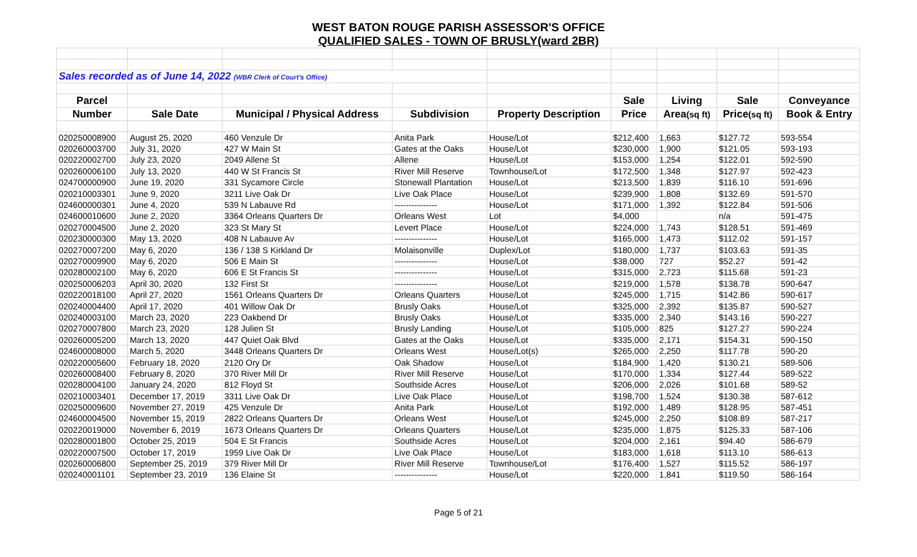WEST BATON ROUGE PARISH ASSESSOR'S OFFICE
QUALIFIED SALES - TOWN OF BRUSLY(ward 2BR)
| Sales recorded as of June 14, 2022 (WBR Clerk of Court's Office) | | | | | | | | |
| Parcel | | | | | Sale | Living | Sale | Conveyance |
| Number | Sale Date | Municipal / Physical Address | Subdivision | Property Description | Price | Area (sq ft) | Price (sq ft) | Book & Entry |
| 020250008900 | August 25, 2020 | 460 Venzule Dr | Anita Park | House/Lot | $212,400 | 1,663 | $127.72 | 593-554 |
| 020260003700 | July 31, 2020 | 427 W Main St | Gates at the Oaks | House/Lot | $230,000 | 1,900 | $121.05 | 593-193 |
| 020220002700 | July 23, 2020 | 2049 Allene St | Allene | House/Lot | $153,000 | 1,254 | $122.01 | 592-590 |
| 020260006100 | July 13, 2020 | 440 W St Francis St | River Mill Reserve | Townhouse/Lot | $172,500 | 1,348 | $127.97 | 592-423 |
| 024700000900 | June 19, 2020 | 331 Sycamore Circle | Stonewall Plantation | House/Lot | $213,500 | 1,839 | $116.10 | 591-696 |
| 020210003301 | June 9, 2020 | 3211 Live Oak Dr | Live Oak Place | House/Lot | $239,900 | 1,808 | $132.69 | 591-570 |
| 024600000301 | June 4, 2020 | 539 N Labauve Rd | --------------- | House/Lot | $171,000 | 1,392 | $122.84 | 591-506 |
| 024600010600 | June 2, 2020 | 3364 Orleans Quarters Dr | Orleans West | Lot | $4,000 | | n/a | 591-475 |
| 020270004500 | June 2, 2020 | 323 St Mary St | Levert Place | House/Lot | $224,000 | 1,743 | $128.51 | 591-469 |
| 020230000300 | May 13, 2020 | 408 N Labauve Av | --------------- | House/Lot | $165,000 | 1,473 | $112.02 | 591-157 |
| 020270007200 | May 6, 2020 | 136 / 138 S Kirkland Dr | Molaisonville | Duplex/Lot | $180,000 | 1,737 | $103.63 | 591-35 |
| 020270009900 | May 6, 2020 | 506 E Main St | --------------- | House/Lot | $38,000 | 727 | $52.27 | 591-42 |
| 020280002100 | May 6, 2020 | 606 E St Francis St | --------------- | House/Lot | $315,000 | 2,723 | $115.68 | 591-23 |
| 020250006203 | April 30, 2020 | 132 First St | --------------- | House/Lot | $219,000 | 1,578 | $138.78 | 590-647 |
| 020220018100 | April 27, 2020 | 1561 Orleans Quarters Dr | Orleans Quarters | House/Lot | $245,000 | 1,715 | $142.86 | 590-617 |
| 020240004400 | April 17, 2020 | 401 Willow Oak Dr | Brusly Oaks | House/Lot | $325,000 | 2,392 | $135.87 | 590-527 |
| 020240003100 | March 23, 2020 | 223 Oakbend Dr | Brusly Oaks | House/Lot | $335,000 | 2,340 | $143.16 | 590-227 |
| 020270007800 | March 23, 2020 | 128 Julien St | Brusly Landing | House/Lot | $105,000 | 825 | $127.27 | 590-224 |
| 020260005200 | March 13, 2020 | 447 Quiet Oak Blvd | Gates at the Oaks | House/Lot | $335,000 | 2,171 | $154.31 | 590-150 |
| 024600008000 | March 5, 2020 | 3448 Orleans Quarters Dr | Orleans West | House/Lot(s) | $265,000 | 2,250 | $117.78 | 590-20 |
| 020220005600 | February 18, 2020 | 2120 Ory Dr | Oak Shadow | House/Lot | $184,900 | 1,420 | $130.21 | 589-506 |
| 020260008400 | February 8, 2020 | 370 River Mill Dr | River Mill Reserve | House/Lot | $170,000 | 1,334 | $127.44 | 589-522 |
| 020280004100 | January 24, 2020 | 812 Floyd St | Southside Acres | House/Lot | $206,000 | 2,026 | $101.68 | 589-52 |
| 020210003401 | December 17, 2019 | 3311 Live Oak Dr | Live Oak Place | House/Lot | $198,700 | 1,524 | $130.38 | 587-612 |
| 020250009600 | November 27, 2019 | 425 Venzule Dr | Anita Park | House/Lot | $192,000 | 1,489 | $128.95 | 587-451 |
| 024600004500 | November 15, 2019 | 2822 Orleans Quarters Dr | Orleans West | House/Lot | $245,000 | 2,250 | $108.89 | 587-217 |
| 020220019000 | November 6, 2019 | 1673 Orleans Quarters Dr | Orleans Quarters | House/Lot | $235,000 | 1,875 | $125.33 | 587-106 |
| 020280001800 | October 25, 2019 | 504 E St Francis | Southside Acres | House/Lot | $204,000 | 2,161 | $94.40 | 586-679 |
| 020220007500 | October 17, 2019 | 1959 Live Oak Dr | Live Oak Place | House/Lot | $183,000 | 1,618 | $113.10 | 586-613 |
| 020260006800 | September 25, 2019 | 379 River Mill Dr | River Mill Reserve | Townhouse/Lot | $176,400 | 1,527 | $115.52 | 586-197 |
| 020240001101 | September 23, 2019 | 136 Elaine St | --------------- | House/Lot | $220,000 | 1,841 | $119.50 | 586-164 |
Page 5 of 21